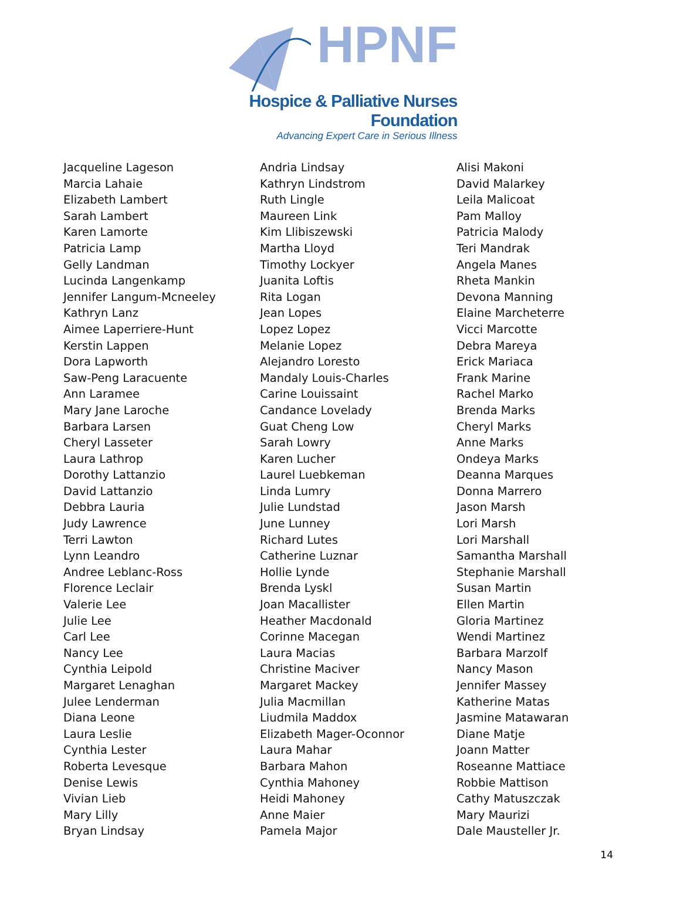HPNF
Hospice & Palliative Nurses Foundation
Advancing Expert Care in Serious Illness
Jacqueline Lageson
Marcia Lahaie
Elizabeth Lambert
Sarah Lambert
Karen Lamorte
Patricia Lamp
Gelly Landman
Lucinda Langenkamp
Jennifer Langum-Mcneeley
Kathryn Lanz
Aimee Laperriere-Hunt
Kerstin Lappen
Dora Lapworth
Saw-Peng Laracuente
Ann Laramee
Mary Jane Laroche
Barbara Larsen
Cheryl Lasseter
Laura Lathrop
Dorothy Lattanzio
David Lattanzio
Debbra Lauria
Judy Lawrence
Terri Lawton
Lynn Leandro
Andree Leblanc-Ross
Florence Leclair
Valerie Lee
Julie Lee
Carl Lee
Nancy Lee
Cynthia Leipold
Margaret Lenaghan
Julee Lenderman
Diana Leone
Laura Leslie
Cynthia Lester
Roberta Levesque
Denise Lewis
Vivian Lieb
Mary Lilly
Bryan Lindsay
Andria Lindsay
Kathryn Lindstrom
Ruth Lingle
Maureen Link
Kim Llibiszewski
Martha Lloyd
Timothy Lockyer
Juanita Loftis
Rita Logan
Jean Lopes
Lopez Lopez
Melanie Lopez
Alejandro Loresto
Mandaly Louis-Charles
Carine Louissaint
Candance Lovelady
Guat Cheng Low
Sarah Lowry
Karen Lucher
Laurel Luebkeman
Linda Lumry
Julie Lundstad
June Lunney
Richard Lutes
Catherine Luznar
Hollie Lynde
Brenda Lyskl
Joan Macallister
Heather Macdonald
Corinne Macegan
Laura Macias
Christine Maciver
Margaret Mackey
Julia Macmillan
Liudmila Maddox
Elizabeth Mager-Oconnor
Laura Mahar
Barbara Mahon
Cynthia Mahoney
Heidi Mahoney
Anne Maier
Pamela Major
Alisi Makoni
David Malarkey
Leila Malicoat
Pam Malloy
Patricia Malody
Teri Mandrak
Angela Manes
Rheta Mankin
Devona Manning
Elaine Marcheterre
Vicci Marcotte
Debra Mareya
Erick Mariaca
Frank Marine
Rachel Marko
Brenda Marks
Cheryl Marks
Anne Marks
Ondeya Marks
Deanna Marques
Donna Marrero
Jason Marsh
Lori Marsh
Lori Marshall
Samantha Marshall
Stephanie Marshall
Susan Martin
Ellen Martin
Gloria Martinez
Wendi Martinez
Barbara Marzolf
Nancy Mason
Jennifer Massey
Katherine Matas
Jasmine Matawaran
Diane Matje
Joann Matter
Roseanne Mattiace
Robbie Mattison
Cathy Matuszczak
Mary Maurizi
Dale Mausteller Jr.
14